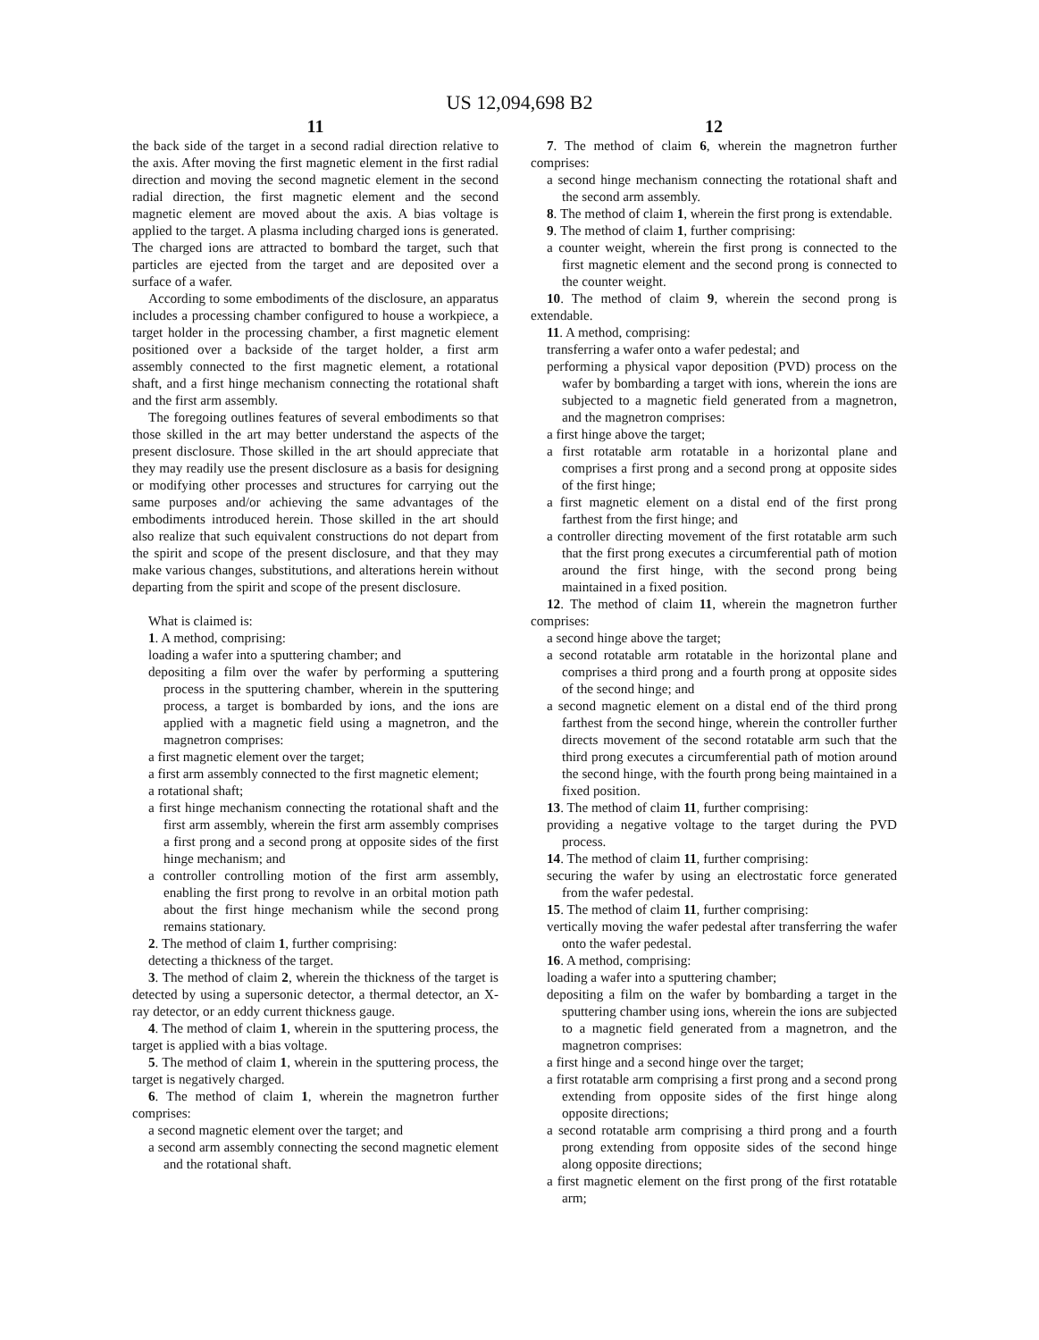US 12,094,698 B2
11
the back side of the target in a second radial direction relative to the axis. After moving the first magnetic element in the first radial direction and moving the second magnetic element in the second radial direction, the first magnetic element and the second magnetic element are moved about the axis. A bias voltage is applied to the target. A plasma including charged ions is generated. The charged ions are attracted to bombard the target, such that particles are ejected from the target and are deposited over a surface of a wafer.
According to some embodiments of the disclosure, an apparatus includes a processing chamber configured to house a workpiece, a target holder in the processing chamber, a first magnetic element positioned over a backside of the target holder, a first arm assembly connected to the first magnetic element, a rotational shaft, and a first hinge mechanism connecting the rotational shaft and the first arm assembly.
The foregoing outlines features of several embodiments so that those skilled in the art may better understand the aspects of the present disclosure. Those skilled in the art should appreciate that they may readily use the present disclosure as a basis for designing or modifying other processes and structures for carrying out the same purposes and/or achieving the same advantages of the embodiments introduced herein. Those skilled in the art should also realize that such equivalent constructions do not depart from the spirit and scope of the present disclosure, and that they may make various changes, substitutions, and alterations herein without departing from the spirit and scope of the present disclosure.
What is claimed is:
1. A method, comprising:
loading a wafer into a sputtering chamber; and
depositing a film over the wafer by performing a sputtering process in the sputtering chamber, wherein in the sputtering process, a target is bombarded by ions, and the ions are applied with a magnetic field using a magnetron, and the magnetron comprises:
a first magnetic element over the target;
a first arm assembly connected to the first magnetic element;
a rotational shaft;
a first hinge mechanism connecting the rotational shaft and the first arm assembly, wherein the first arm assembly comprises a first prong and a second prong at opposite sides of the first hinge mechanism; and
a controller controlling motion of the first arm assembly, enabling the first prong to revolve in an orbital motion path about the first hinge mechanism while the second prong remains stationary.
2. The method of claim 1, further comprising:
detecting a thickness of the target.
3. The method of claim 2, wherein the thickness of the target is detected by using a supersonic detector, a thermal detector, an X-ray detector, or an eddy current thickness gauge.
4. The method of claim 1, wherein in the sputtering process, the target is applied with a bias voltage.
5. The method of claim 1, wherein in the sputtering process, the target is negatively charged.
6. The method of claim 1, wherein the magnetron further comprises:
a second magnetic element over the target; and
a second arm assembly connecting the second magnetic element and the rotational shaft.
12
7. The method of claim 6, wherein the magnetron further comprises:
a second hinge mechanism connecting the rotational shaft and the second arm assembly.
8. The method of claim 1, wherein the first prong is extendable.
9. The method of claim 1, further comprising:
a counter weight, wherein the first prong is connected to the first magnetic element and the second prong is connected to the counter weight.
10. The method of claim 9, wherein the second prong is extendable.
11. A method, comprising:
transferring a wafer onto a wafer pedestal; and
performing a physical vapor deposition (PVD) process on the wafer by bombarding a target with ions, wherein the ions are subjected to a magnetic field generated from a magnetron, and the magnetron comprises:
a first hinge above the target;
a first rotatable arm rotatable in a horizontal plane and comprises a first prong and a second prong at opposite sides of the first hinge;
a first magnetic element on a distal end of the first prong farthest from the first hinge; and
a controller directing movement of the first rotatable arm such that the first prong executes a circumferential path of motion around the first hinge, with the second prong being maintained in a fixed position.
12. The method of claim 11, wherein the magnetron further comprises:
a second hinge above the target;
a second rotatable arm rotatable in the horizontal plane and comprises a third prong and a fourth prong at opposite sides of the second hinge; and
a second magnetic element on a distal end of the third prong farthest from the second hinge, wherein the controller further directs movement of the second rotatable arm such that the third prong executes a circumferential path of motion around the second hinge, with the fourth prong being maintained in a fixed position.
13. The method of claim 11, further comprising:
providing a negative voltage to the target during the PVD process.
14. The method of claim 11, further comprising:
securing the wafer by using an electrostatic force generated from the wafer pedestal.
15. The method of claim 11, further comprising:
vertically moving the wafer pedestal after transferring the wafer onto the wafer pedestal.
16. A method, comprising:
loading a wafer into a sputtering chamber;
depositing a film on the wafer by bombarding a target in the sputtering chamber using ions, wherein the ions are subjected to a magnetic field generated from a magnetron, and the magnetron comprises:
a first hinge and a second hinge over the target;
a first rotatable arm comprising a first prong and a second prong extending from opposite sides of the first hinge along opposite directions;
a second rotatable arm comprising a third prong and a fourth prong extending from opposite sides of the second hinge along opposite directions;
a first magnetic element on the first prong of the first rotatable arm;